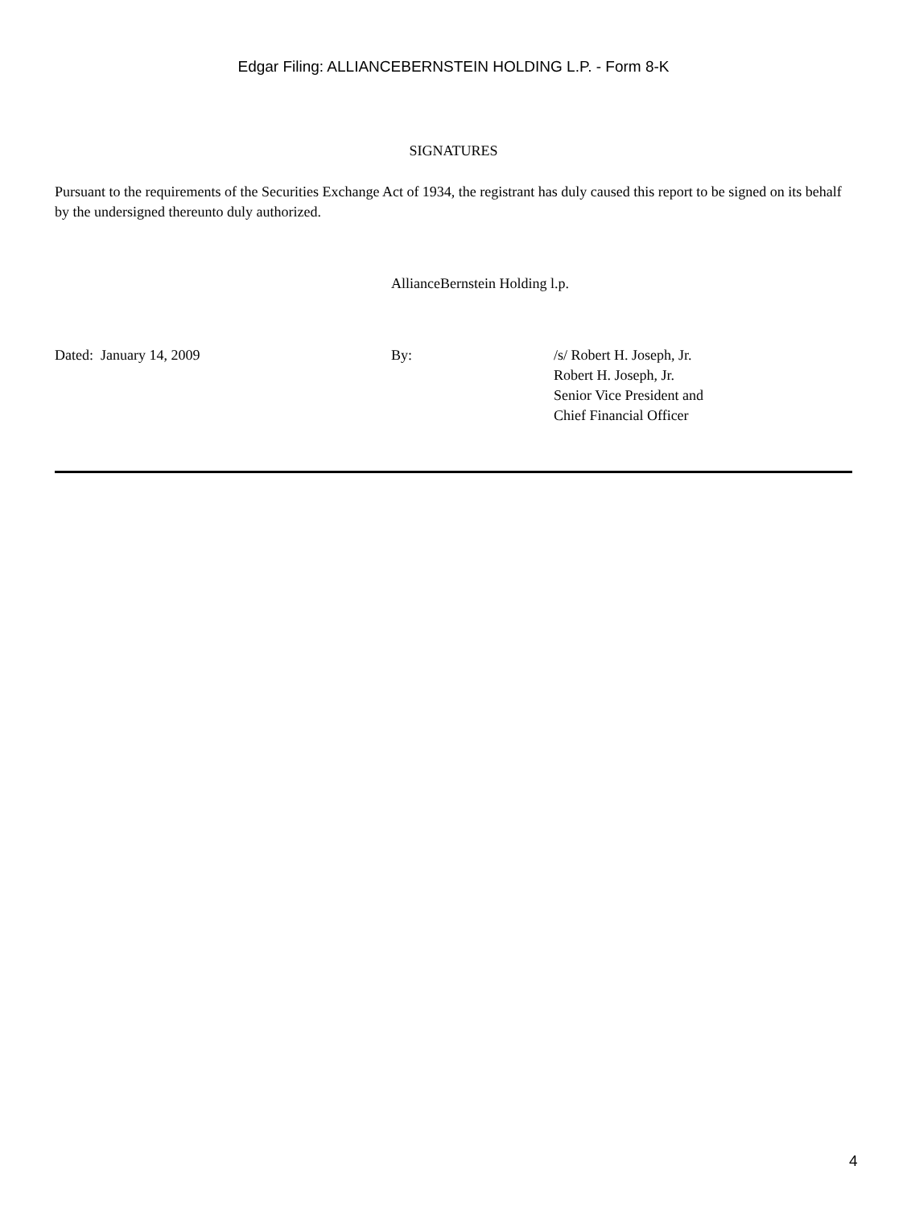Edgar Filing: ALLIANCEBERNSTEIN HOLDING L.P. - Form 8-K
SIGNATURES
Pursuant to the requirements of the Securities Exchange Act of 1934, the registrant has duly caused this report to be signed on its behalf by the undersigned thereunto duly authorized.
AllianceBernstein Holding l.p.
Dated: January 14, 2009 By: /s/ Robert H. Joseph, Jr.
Robert H. Joseph, Jr.
Senior Vice President and
Chief Financial Officer
4